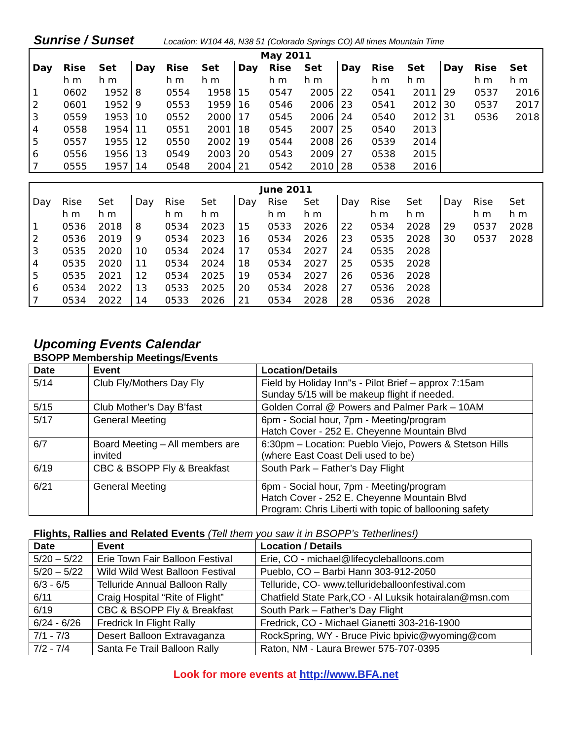Sunrise / Sunset Location: W104 48, N38 51 (Colorado Springs CO) All times Mountain Time
| May 2011 | | | | | | | | | | | | | | |
| --- | --- | --- | --- | --- | --- | --- | --- | --- | --- | --- | --- | --- | --- | --- |
| Day | Rise | Set | Day | Rise | Set | Day | Rise | Set | Day | Rise | Set | Day | Rise | Set |
| | h m | h m | | h m | h m | | h m | h m | | h m | h m | | h m | h m |
| 1 | 0602 | 1952 | 8 | 0554 | 1958 | 15 | 0547 | 2005 | 22 | 0541 | 2011 | 29 | 0537 | 2016 |
| 2 | 0601 | 1952 | 9 | 0553 | 1959 | 16 | 0546 | 2006 | 23 | 0541 | 2012 | 30 | 0537 | 2017 |
| 3 | 0559 | 1953 | 10 | 0552 | 2000 | 17 | 0545 | 2006 | 24 | 0540 | 2012 | 31 | 0536 | 2018 |
| 4 | 0558 | 1954 | 11 | 0551 | 2001 | 18 | 0545 | 2007 | 25 | 0540 | 2013 | | | |
| 5 | 0557 | 1955 | 12 | 0550 | 2002 | 19 | 0544 | 2008 | 26 | 0539 | 2014 | | | |
| 6 | 0556 | 1956 | 13 | 0549 | 2003 | 20 | 0543 | 2009 | 27 | 0538 | 2015 | | | |
| 7 | 0555 | 1957 | 14 | 0548 | 2004 | 21 | 0542 | 2010 | 28 | 0538 | 2016 | | | |
| June 2011 | | | | | | | | | | | | | | |
| --- | --- | --- | --- | --- | --- | --- | --- | --- | --- | --- | --- | --- | --- | --- |
| Day | Rise | Set | Day | Rise | Set | Day | Rise | Set | Day | Rise | Set | Day | Rise | Set |
| | h m | h m | | h m | h m | | h m | h m | | h m | h m | | h m | h m |
| 1 | 0536 | 2018 | 8 | 0534 | 2023 | 15 | 0533 | 2026 | 22 | 0534 | 2028 | 29 | 0537 | 2028 |
| 2 | 0536 | 2019 | 9 | 0534 | 2023 | 16 | 0534 | 2026 | 23 | 0535 | 2028 | 30 | 0537 | 2028 |
| 3 | 0535 | 2020 | 10 | 0534 | 2024 | 17 | 0534 | 2027 | 24 | 0535 | 2028 | | | |
| 4 | 0535 | 2020 | 11 | 0534 | 2024 | 18 | 0534 | 2027 | 25 | 0535 | 2028 | | | |
| 5 | 0535 | 2021 | 12 | 0534 | 2025 | 19 | 0534 | 2027 | 26 | 0536 | 2028 | | | |
| 6 | 0534 | 2022 | 13 | 0533 | 2025 | 20 | 0534 | 2028 | 27 | 0536 | 2028 | | | |
| 7 | 0534 | 2022 | 14 | 0533 | 2026 | 21 | 0534 | 2028 | 28 | 0536 | 2028 | | | |
Upcoming Events Calendar
BSOPP Membership Meetings/Events
| Date | Event | Location/Details |
| --- | --- | --- |
| 5/14 | Club Fly/Mothers Day Fly | Field by Holiday Inn"s - Pilot Brief – approx 7:15am Sunday 5/15 will be makeup flight if needed. |
| 5/15 | Club Mother’s Day B’fast | Golden Corral @ Powers and Palmer Park – 10AM |
| 5/17 | General Meeting | 6pm - Social hour, 7pm - Meeting/program Hatch Cover - 252 E. Cheyenne Mountain Blvd |
| 6/7 | Board Meeting – All members are invited | 6:30pm – Location: Pueblo Viejo, Powers & Stetson Hills (where East Coast Deli used to be) |
| 6/19 | CBC & BSOPP Fly & Breakfast | South Park – Father’s Day Flight |
| 6/21 | General Meeting | 6pm - Social hour, 7pm - Meeting/program Hatch Cover - 252 E. Cheyenne Mountain Blvd Program: Chris Liberti with topic of ballooning safety |
Flights, Rallies and Related Events (Tell them you saw it in BSOPP’s Tetherlines!)
| Date | Event | Location / Details |
| --- | --- | --- |
| 5/20 – 5/22 | Erie Town Fair Balloon Festival | Erie, CO - michael@lifecycleballoons.com |
| 5/20 – 5/22 | Wild Wild West Balloon Festival | Pueblo, CO – Barbi Hann 303-912-2050 |
| 6/3 - 6/5 | Telluride Annual Balloon Rally | Telluride, CO- www.tellurideballoonfestival.com |
| 6/11 | Craig Hospital “Rite of Flight” | Chatfield State Park,CO - Al Luksik hotairalan@msn.com |
| 6/19 | CBC & BSOPP Fly & Breakfast | South Park – Father’s Day Flight |
| 6/24 - 6/26 | Fredrick In Flight Rally | Fredrick, CO - Michael Gianetti 303-216-1900 |
| 7/1 - 7/3 | Desert Balloon Extravaganza | RockSpring, WY - Bruce Pivic bpivic@wyoming@com |
| 7/2 - 7/4 | Santa Fe Trail Balloon Rally | Raton, NM - Laura Brewer 575-707-0395 |
Look for more events at http://www.BFA.net